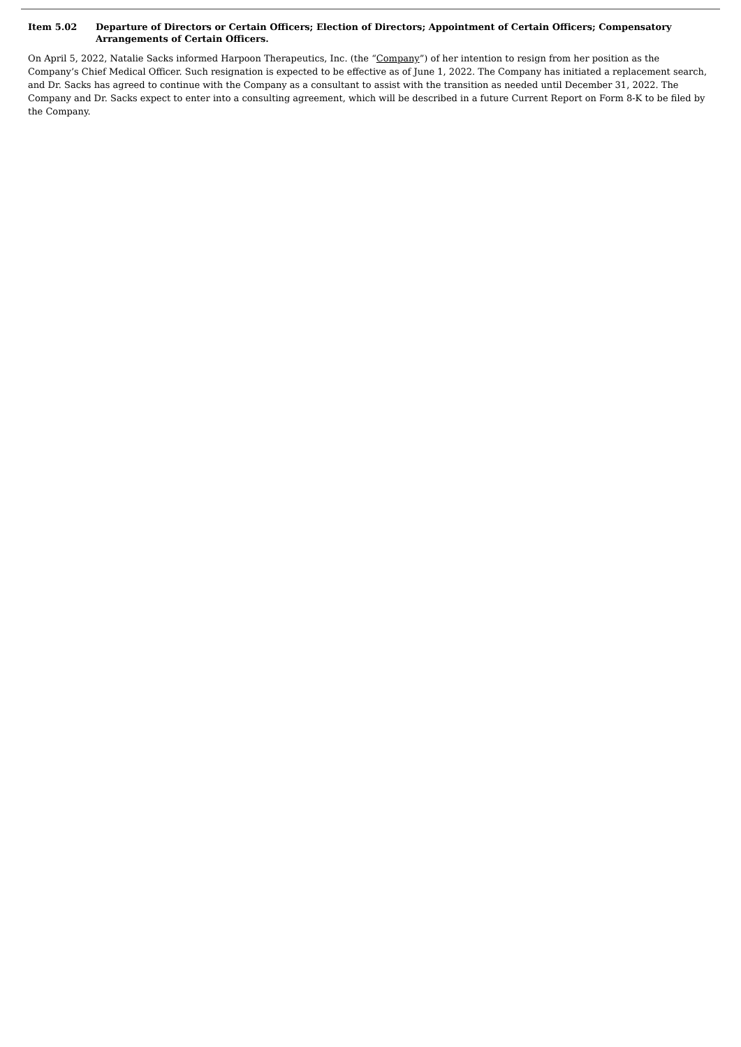Item 5.02 Departure of Directors or Certain Officers; Election of Directors; Appointment of Certain Officers; Compensatory Arrangements of Certain Officers.
On April 5, 2022, Natalie Sacks informed Harpoon Therapeutics, Inc. (the “Company”) of her intention to resign from her position as the Company’s Chief Medical Officer. Such resignation is expected to be effective as of June 1, 2022. The Company has initiated a replacement search, and Dr. Sacks has agreed to continue with the Company as a consultant to assist with the transition as needed until December 31, 2022. The Company and Dr. Sacks expect to enter into a consulting agreement, which will be described in a future Current Report on Form 8-K to be filed by the Company.